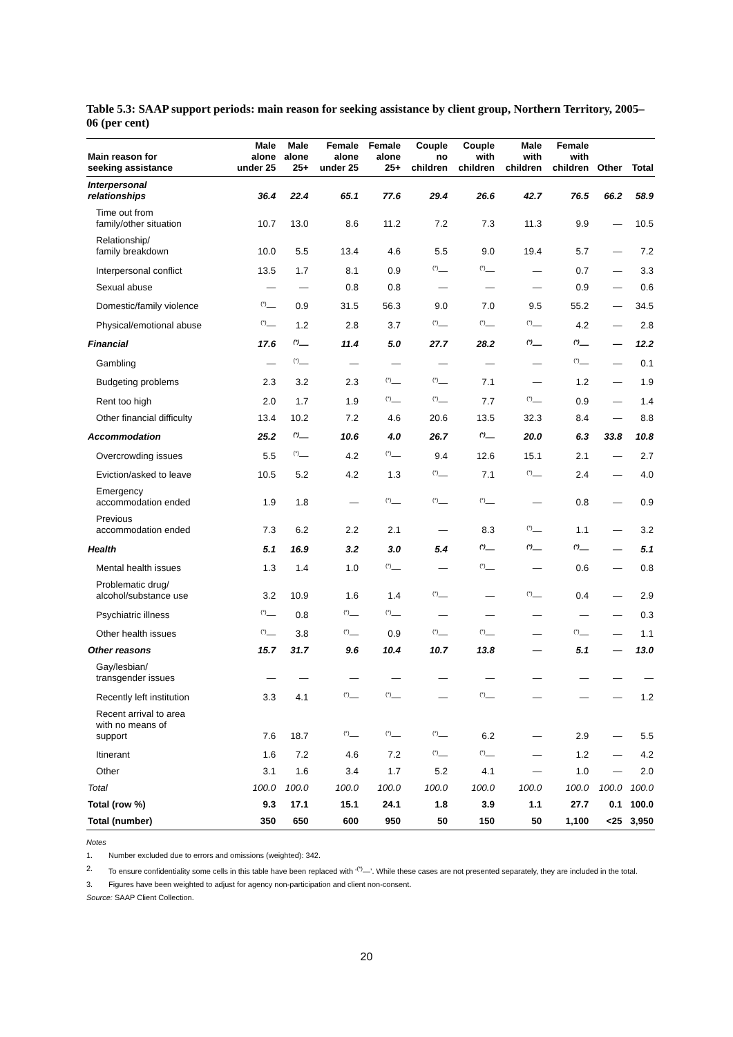Table 5.3: SAAP support periods: main reason for seeking assistance by client group, Northern Territory, 2005–06 (per cent)
| Main reason for seeking assistance | Male alone under 25 | Male alone 25+ | Female alone under 25 | Female alone 25+ | Couple no children | Couple with children | Male with children | Female with children | Other | Total |
| --- | --- | --- | --- | --- | --- | --- | --- | --- | --- | --- |
| Interpersonal relationships | 36.4 | 22.4 | 65.1 | 77.6 | 29.4 | 26.6 | 42.7 | 76.5 | 66.2 | 58.9 |
| Time out from family/other situation | 10.7 | 13.0 | 8.6 | 11.2 | 7.2 | 7.3 | 11.3 | 9.9 | — | 10.5 |
| Relationship/ family breakdown | 10.0 | 5.5 | 13.4 | 4.6 | 5.5 | 9.0 | 19.4 | 5.7 | — | 7.2 |
| Interpersonal conflict | 13.5 | 1.7 | 8.1 | 0.9 | <sup>(*)</sup>— | <sup>(*)</sup>— | — | 0.7 | — | 3.3 |
| Sexual abuse | — | — | 0.8 | 0.8 | — | — | — | 0.9 | — | 0.6 |
| Domestic/family violence | <sup>(*)</sup>— | 0.9 | 31.5 | 56.3 | 9.0 | 7.0 | 9.5 | 55.2 | — | 34.5 |
| Physical/emotional abuse | <sup>(*)</sup>— | 1.2 | 2.8 | 3.7 | <sup>(*)</sup>— | <sup>(*)</sup>— | <sup>(*)</sup>— | 4.2 | — | 2.8 |
| Financial | 17.6 | <sup>(*)</sup>— | 11.4 | 5.0 | 27.7 | 28.2 | <sup>(*)</sup>— | <sup>(*)</sup>— | — | 12.2 |
| Gambling | — | <sup>(*)</sup>— | — | — | — | — | — | <sup>(*)</sup>— | — | 0.1 |
| Budgeting problems | 2.3 | 3.2 | 2.3 | <sup>(*)</sup>— | <sup>(*)</sup>— | 7.1 | — | 1.2 | — | 1.9 |
| Rent too high | 2.0 | 1.7 | 1.9 | <sup>(*)</sup>— | <sup>(*)</sup>— | 7.7 | <sup>(*)</sup>— | 0.9 | — | 1.4 |
| Other financial difficulty | 13.4 | 10.2 | 7.2 | 4.6 | 20.6 | 13.5 | 32.3 | 8.4 | — | 8.8 |
| Accommodation | 25.2 | <sup>(*)</sup>— | 10.6 | 4.0 | 26.7 | <sup>(*)</sup>— | 20.0 | 6.3 | 33.8 | 10.8 |
| Overcrowding issues | 5.5 | <sup>(*)</sup>— | 4.2 | <sup>(*)</sup>— | 9.4 | 12.6 | 15.1 | 2.1 | — | 2.7 |
| Eviction/asked to leave | 10.5 | 5.2 | 4.2 | 1.3 | <sup>(*)</sup>— | 7.1 | <sup>(*)</sup>— | 2.4 | — | 4.0 |
| Emergency accommodation ended | 1.9 | 1.8 | — | <sup>(*)</sup>— | <sup>(*)</sup>— | <sup>(*)</sup>— | — | 0.8 | — | 0.9 |
| Previous accommodation ended | 7.3 | 6.2 | 2.2 | 2.1 | — | 8.3 | <sup>(*)</sup>— | 1.1 | — | 3.2 |
| Health | 5.1 | 16.9 | 3.2 | 3.0 | 5.4 | <sup>(*)</sup>— | <sup>(*)</sup>— | <sup>(*)</sup>— | — | 5.1 |
| Mental health issues | 1.3 | 1.4 | 1.0 | <sup>(*)</sup>— | — | <sup>(*)</sup>— | — | 0.6 | — | 0.8 |
| Problematic drug/ alcohol/substance use | 3.2 | 10.9 | 1.6 | 1.4 | <sup>(*)</sup>— | — | <sup>(*)</sup>— | 0.4 | — | 2.9 |
| Psychiatric illness | <sup>(*)</sup>— | 0.8 | <sup>(*)</sup>— | <sup>(*)</sup>— | — | — | — | — | — | 0.3 |
| Other health issues | <sup>(*)</sup>— | 3.8 | <sup>(*)</sup>— | 0.9 | <sup>(*)</sup>— | <sup>(*)</sup>— | — | <sup>(*)</sup>— | — | 1.1 |
| Other reasons | 15.7 | 31.7 | 9.6 | 10.4 | 10.7 | 13.8 | — | 5.1 | — | 13.0 |
| Gay/lesbian/ transgender issues | — | — | — | — | — | — | — | — | — | — |
| Recently left institution | 3.3 | 4.1 | <sup>(*)</sup>— | <sup>(*)</sup>— | — | <sup>(*)</sup>— | — | — | — | 1.2 |
| Recent arrival to area with no means of support | 7.6 | 18.7 | <sup>(*)</sup>— | <sup>(*)</sup>— | <sup>(*)</sup>— | 6.2 | — | 2.9 | — | 5.5 |
| Itinerant | 1.6 | 7.2 | 4.6 | 7.2 | <sup>(*)</sup>— | <sup>(*)</sup>— | — | 1.2 | — | 4.2 |
| Other | 3.1 | 1.6 | 3.4 | 1.7 | 5.2 | 4.1 | — | 1.0 | — | 2.0 |
| Total | 100.0 | 100.0 | 100.0 | 100.0 | 100.0 | 100.0 | 100.0 | 100.0 | 100.0 | 100.0 |
| Total (row %) | 9.3 | 17.1 | 15.1 | 24.1 | 1.8 | 3.9 | 1.1 | 27.7 | 0.1 | 100.0 |
| Total (number) | 350 | 650 | 600 | 950 | 50 | 150 | 50 | 1,100 | <25 | 3,950 |
Notes
1. Number excluded due to errors and omissions (weighted): 342.
2. To ensure confidentiality some cells in this table have been replaced with ‘<sup>(*)</sup>—’. While these cases are not presented separately, they are included in the total.
3. Figures have been weighted to adjust for agency non-participation and client non-consent.
Source: SAAP Client Collection.
20